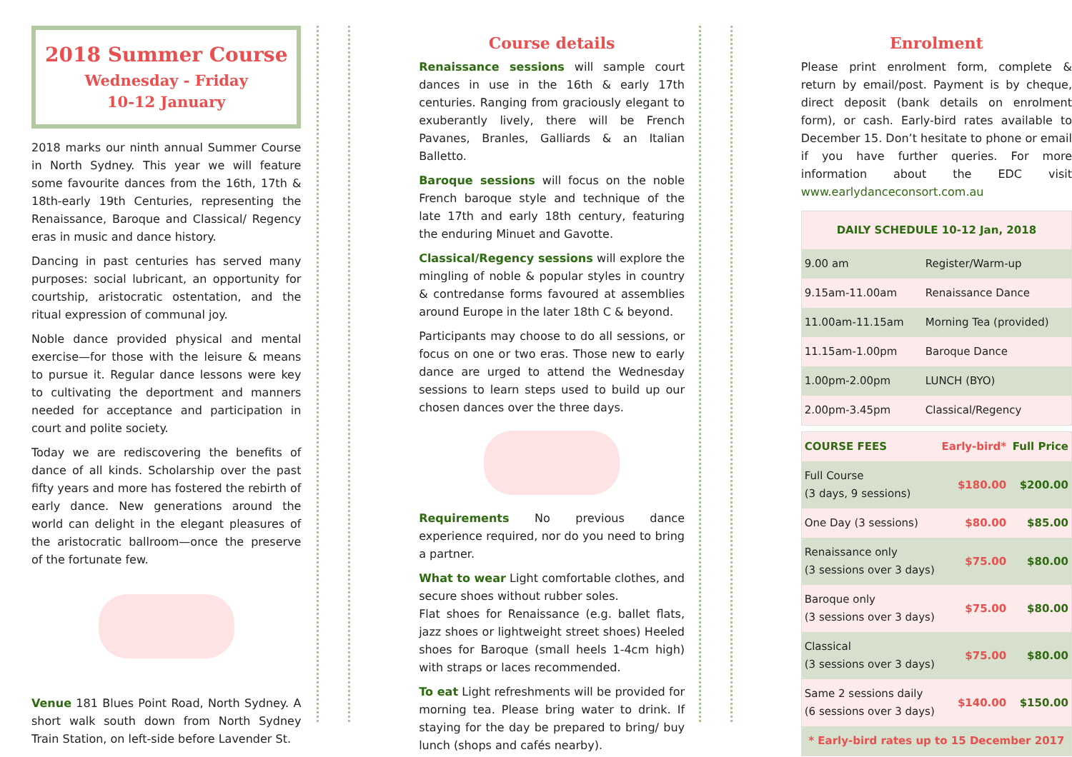2018 Summer Course
Wednesday - Friday
10-12 January
2018 marks our ninth annual Summer Course in North Sydney. This year we will feature some favourite dances from the 16th, 17th & 18th-early 19th Centuries, representing the Renaissance, Baroque and Classical/ Regency eras in music and dance history.
Dancing in past centuries has served many purposes: social lubricant, an opportunity for courtship, aristocratic ostentation, and the ritual expression of communal joy.
Noble dance provided physical and mental exercise—for those with the leisure & means to pursue it. Regular dance lessons were key to cultivating the deportment and manners needed for acceptance and participation in court and polite society.
Today we are rediscovering the benefits of dance of all kinds. Scholarship over the past fifty years and more has fostered the rebirth of early dance. New generations around the world can delight in the elegant pleasures of the aristocratic ballroom—once the preserve of the fortunate few.
Venue 181 Blues Point Road, North Sydney. A short walk south down from North Sydney Train Station, on left-side before Lavender St.
Course details
Renaissance sessions will sample court dances in use in the 16th & early 17th centuries. Ranging from graciously elegant to exuberantly lively, there will be French Pavanes, Branles, Galliards & an Italian Balletto.
Baroque sessions will focus on the noble French baroque style and technique of the late 17th and early 18th century, featuring the enduring Minuet and Gavotte.
Classical/Regency sessions will explore the mingling of noble & popular styles in country & contredanse forms favoured at assemblies around Europe in the later 18th C & beyond.
Participants may choose to do all sessions, or focus on one or two eras. Those new to early dance are urged to attend the Wednesday sessions to learn steps used to build up our chosen dances over the three days.
Requirements No previous dance experience required, nor do you need to bring a partner.
What to wear Light comfortable clothes, and secure shoes without rubber soles.
Flat shoes for Renaissance (e.g. ballet flats, jazz shoes or lightweight street shoes) Heeled shoes for Baroque (small heels 1-4cm high) with straps or laces recommended.
To eat Light refreshments will be provided for morning tea. Please bring water to drink. If staying for the day be prepared to bring/ buy lunch (shops and cafés nearby).
Enrolment
Please print enrolment form, complete & return by email/post. Payment is by cheque, direct deposit (bank details on enrolment form), or cash. Early-bird rates available to December 15. Don’t hesitate to phone or email if you have further queries. For more information about the EDC visit www.earlydanceconsort.com.au
| DAILY SCHEDULE 10-12 Jan, 2018 | |
| --- | --- |
| 9.00 am | Register/Warm-up |
| 9.15am-11.00am | Renaissance Dance |
| 11.00am-11.15am | Morning Tea (provided) |
| 11.15am-1.00pm | Baroque Dance |
| 1.00pm-2.00pm | LUNCH (BYO) |
| 2.00pm-3.45pm | Classical/Regency |
| COURSE FEES | Early-bird* | Full Price |
| --- | --- | --- |
| Full Course (3 days, 9 sessions) | $180.00 | $200.00 |
| One Day (3 sessions) | $80.00 | $85.00 |
| Renaissance only (3 sessions over 3 days) | $75.00 | $80.00 |
| Baroque only (3 sessions over 3 days) | $75.00 | $80.00 |
| Classical (3 sessions over 3 days) | $75.00 | $80.00 |
| Same 2 sessions daily (6 sessions over 3 days) | $140.00 | $150.00 |
| * Early-bird rates up to 15 December 2017 | | |